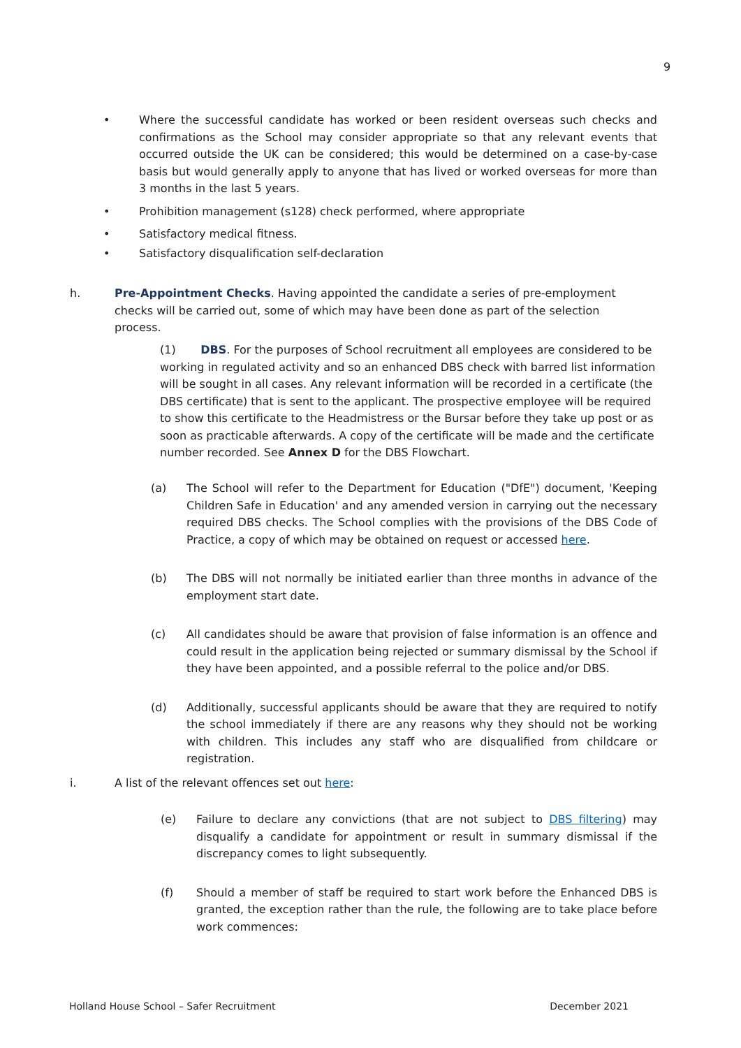9
• Where the successful candidate has worked or been resident overseas such checks and confirmations as the School may consider appropriate so that any relevant events that occurred outside the UK can be considered; this would be determined on a case-by-case basis but would generally apply to anyone that has lived or worked overseas for more than 3 months in the last 5 years.
• Prohibition management (s128) check performed, where appropriate
• Satisfactory medical fitness.
• Satisfactory disqualification self-declaration
h. Pre-Appointment Checks. Having appointed the candidate a series of pre-employment checks will be carried out, some of which may have been done as part of the selection process.
(1) DBS. For the purposes of School recruitment all employees are considered to be working in regulated activity and so an enhanced DBS check with barred list information will be sought in all cases. Any relevant information will be recorded in a certificate (the DBS certificate) that is sent to the applicant. The prospective employee will be required to show this certificate to the Headmistress or the Bursar before they take up post or as soon as practicable afterwards. A copy of the certificate will be made and the certificate number recorded. See Annex D for the DBS Flowchart.
(a) The School will refer to the Department for Education ("DfE") document, 'Keeping Children Safe in Education' and any amended version in carrying out the necessary required DBS checks. The School complies with the provisions of the DBS Code of Practice, a copy of which may be obtained on request or accessed here.
(b) The DBS will not normally be initiated earlier than three months in advance of the employment start date.
(c) All candidates should be aware that provision of false information is an offence and could result in the application being rejected or summary dismissal by the School if they have been appointed, and a possible referral to the police and/or DBS.
(d) Additionally, successful applicants should be aware that they are required to notify the school immediately if there are any reasons why they should not be working with children. This includes any staff who are disqualified from childcare or registration.
i. A list of the relevant offences set out here:
(e) Failure to declare any convictions (that are not subject to DBS filtering) may disqualify a candidate for appointment or result in summary dismissal if the discrepancy comes to light subsequently.
(f) Should a member of staff be required to start work before the Enhanced DBS is granted, the exception rather than the rule, the following are to take place before work commences:
Holland House School – Safer Recruitment December 2021